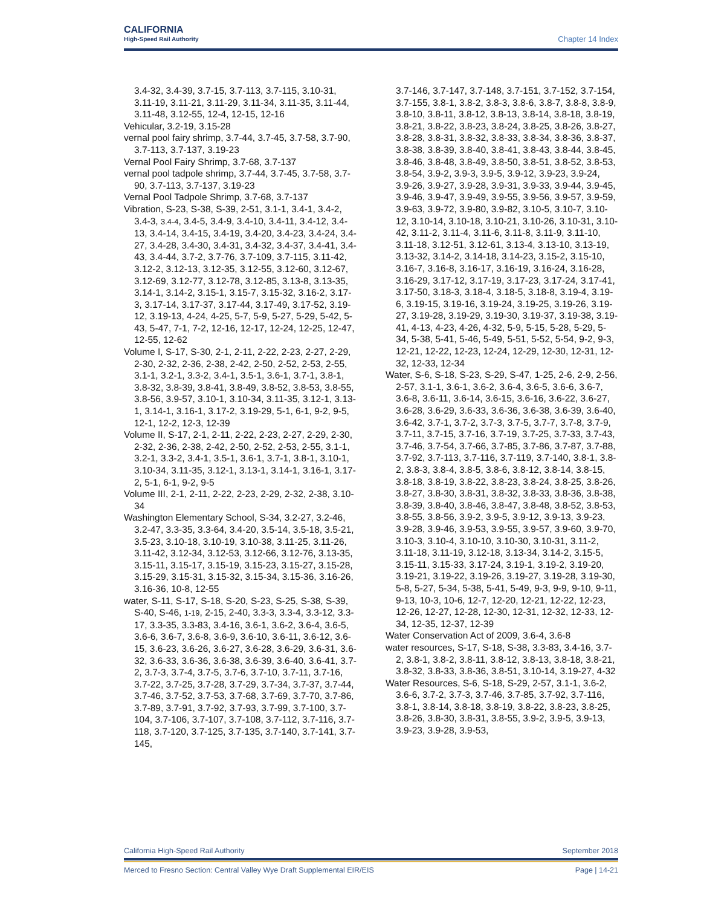CALIFORNIA
High-Speed Rail Authority
Chapter 14 Index
3.4-32, 3.4-39, 3.7-15, 3.7-113, 3.7-115, 3.10-31, 3.11-19, 3.11-21, 3.11-29, 3.11-34, 3.11-35, 3.11-44, 3.11-48, 3.12-55, 12-4, 12-15, 12-16
Vehicular, 3.2-19, 3.15-28
vernal pool fairy shrimp, 3.7-44, 3.7-45, 3.7-58, 3.7-90, 3.7-113, 3.7-137, 3.19-23
Vernal Pool Fairy Shrimp, 3.7-68, 3.7-137
vernal pool tadpole shrimp, 3.7-44, 3.7-45, 3.7-58, 3.7-90, 3.7-113, 3.7-137, 3.19-23
Vernal Pool Tadpole Shrimp, 3.7-68, 3.7-137
Vibration, S-23, S-38, S-39, 2-51, 3.1-1, 3.4-1, 3.4-2, 3.4-3, 3.4-4, 3.4-5, 3.4-9, 3.4-10, 3.4-11, 3.4-12, 3.4-13, 3.4-14, 3.4-15, 3.4-19, 3.4-20, 3.4-23, 3.4-24, 3.4-27, 3.4-28, 3.4-30, 3.4-31, 3.4-32, 3.4-37, 3.4-41, 3.4-43, 3.4-44, 3.7-2, 3.7-76, 3.7-109, 3.7-115, 3.11-42, 3.12-2, 3.12-13, 3.12-35, 3.12-55, 3.12-60, 3.12-67, 3.12-69, 3.12-77, 3.12-78, 3.12-85, 3.13-8, 3.13-35, 3.14-1, 3.14-2, 3.15-1, 3.15-7, 3.15-32, 3.16-2, 3.17-3, 3.17-14, 3.17-37, 3.17-44, 3.17-49, 3.17-52, 3.19-12, 3.19-13, 4-24, 4-25, 5-7, 5-9, 5-27, 5-29, 5-42, 5-43, 5-47, 7-1, 7-2, 12-16, 12-17, 12-24, 12-25, 12-47, 12-55, 12-62
Volume I, S-17, S-30, 2-1, 2-11, 2-22, 2-23, 2-27, 2-29, 2-30, 2-32, 2-36, 2-38, 2-42, 2-50, 2-52, 2-53, 2-55, 3.1-1, 3.2-1, 3.3-2, 3.4-1, 3.5-1, 3.6-1, 3.7-1, 3.8-1, 3.8-32, 3.8-39, 3.8-41, 3.8-49, 3.8-52, 3.8-53, 3.8-55, 3.8-56, 3.9-57, 3.10-1, 3.10-34, 3.11-35, 3.12-1, 3.13-1, 3.14-1, 3.16-1, 3.17-2, 3.19-29, 5-1, 6-1, 9-2, 9-5, 12-1, 12-2, 12-3, 12-39
Volume II, S-17, 2-1, 2-11, 2-22, 2-23, 2-27, 2-29, 2-30, 2-32, 2-36, 2-38, 2-42, 2-50, 2-52, 2-53, 2-55, 3.1-1, 3.2-1, 3.3-2, 3.4-1, 3.5-1, 3.6-1, 3.7-1, 3.8-1, 3.10-1, 3.10-34, 3.11-35, 3.12-1, 3.13-1, 3.14-1, 3.16-1, 3.17-2, 5-1, 6-1, 9-2, 9-5
Volume III, 2-1, 2-11, 2-22, 2-23, 2-29, 2-32, 2-38, 3.10-34
Washington Elementary School, S-34, 3.2-27, 3.2-46, 3.2-47, 3.3-35, 3.3-64, 3.4-20, 3.5-14, 3.5-18, 3.5-21, 3.5-23, 3.10-18, 3.10-19, 3.10-38, 3.11-25, 3.11-26, 3.11-42, 3.12-34, 3.12-53, 3.12-66, 3.12-76, 3.13-35, 3.15-11, 3.15-17, 3.15-19, 3.15-23, 3.15-27, 3.15-28, 3.15-29, 3.15-31, 3.15-32, 3.15-34, 3.15-36, 3.16-26, 3.16-36, 10-8, 12-55
water, S-11, S-17, S-18, S-20, S-23, S-25, S-38, S-39, S-40, S-46, 1-19, 2-15, 2-40, 3.3-3, 3.3-4, 3.3-12, 3.3-17, 3.3-35, 3.3-83, 3.4-16, 3.6-1, 3.6-2, 3.6-4, 3.6-5, 3.6-6, 3.6-7, 3.6-8, 3.6-9, 3.6-10, 3.6-11, 3.6-12, 3.6-15, 3.6-23, 3.6-26, 3.6-27, 3.6-28, 3.6-29, 3.6-31, 3.6-32, 3.6-33, 3.6-36, 3.6-38, 3.6-39, 3.6-40, 3.6-41, 3.7-2, 3.7-3, 3.7-4, 3.7-5, 3.7-6, 3.7-10, 3.7-11, 3.7-16, 3.7-22, 3.7-25, 3.7-28, 3.7-29, 3.7-34, 3.7-37, 3.7-44, 3.7-46, 3.7-52, 3.7-53, 3.7-68, 3.7-69, 3.7-70, 3.7-86, 3.7-89, 3.7-91, 3.7-92, 3.7-93, 3.7-99, 3.7-100, 3.7-104, 3.7-106, 3.7-107, 3.7-108, 3.7-112, 3.7-116, 3.7-118, 3.7-120, 3.7-125, 3.7-135, 3.7-140, 3.7-141, 3.7-145,
3.7-146, 3.7-147, 3.7-148, 3.7-151, 3.7-152, 3.7-154, 3.7-155, 3.8-1, 3.8-2, 3.8-3, 3.8-6, 3.8-7, 3.8-8, 3.8-9, 3.8-10, 3.8-11, 3.8-12, 3.8-13, 3.8-14, 3.8-18, 3.8-19, 3.8-21, 3.8-22, 3.8-23, 3.8-24, 3.8-25, 3.8-26, 3.8-27, 3.8-28, 3.8-31, 3.8-32, 3.8-33, 3.8-34, 3.8-36, 3.8-37, 3.8-38, 3.8-39, 3.8-40, 3.8-41, 3.8-43, 3.8-44, 3.8-45, 3.8-46, 3.8-48, 3.8-49, 3.8-50, 3.8-51, 3.8-52, 3.8-53, 3.8-54, 3.9-2, 3.9-3, 3.9-5, 3.9-12, 3.9-23, 3.9-24, 3.9-26, 3.9-27, 3.9-28, 3.9-31, 3.9-33, 3.9-44, 3.9-45, 3.9-46, 3.9-47, 3.9-49, 3.9-55, 3.9-56, 3.9-57, 3.9-59, 3.9-63, 3.9-72, 3.9-80, 3.9-82, 3.10-5, 3.10-7, 3.10-12, 3.10-14, 3.10-18, 3.10-21, 3.10-26, 3.10-31, 3.10-42, 3.11-2, 3.11-4, 3.11-6, 3.11-8, 3.11-9, 3.11-10, 3.11-18, 3.12-51, 3.12-61, 3.13-4, 3.13-10, 3.13-19, 3.13-32, 3.14-2, 3.14-18, 3.14-23, 3.15-2, 3.15-10, 3.16-7, 3.16-8, 3.16-17, 3.16-19, 3.16-24, 3.16-28, 3.16-29, 3.17-12, 3.17-19, 3.17-23, 3.17-24, 3.17-41, 3.17-50, 3.18-3, 3.18-4, 3.18-5, 3.18-8, 3.19-4, 3.19-6, 3.19-15, 3.19-16, 3.19-24, 3.19-25, 3.19-26, 3.19-27, 3.19-28, 3.19-29, 3.19-30, 3.19-37, 3.19-38, 3.19-41, 4-13, 4-23, 4-26, 4-32, 5-9, 5-15, 5-28, 5-29, 5-34, 5-38, 5-41, 5-46, 5-49, 5-51, 5-52, 5-54, 9-2, 9-3, 12-21, 12-22, 12-23, 12-24, 12-29, 12-30, 12-31, 12-32, 12-33, 12-34
Water, S-6, S-18, S-23, S-29, S-47, 1-25, 2-6, 2-9, 2-56, 2-57, 3.1-1, 3.6-1, 3.6-2, 3.6-4, 3.6-5, 3.6-6, 3.6-7, 3.6-8, 3.6-11, 3.6-14, 3.6-15, 3.6-16, 3.6-22, 3.6-27, 3.6-28, 3.6-29, 3.6-33, 3.6-36, 3.6-38, 3.6-39, 3.6-40, 3.6-42, 3.7-1, 3.7-2, 3.7-3, 3.7-5, 3.7-7, 3.7-8, 3.7-9, 3.7-11, 3.7-15, 3.7-16, 3.7-19, 3.7-25, 3.7-33, 3.7-43, 3.7-46, 3.7-54, 3.7-66, 3.7-85, 3.7-86, 3.7-87, 3.7-88, 3.7-92, 3.7-113, 3.7-116, 3.7-119, 3.7-140, 3.8-1, 3.8-2, 3.8-3, 3.8-4, 3.8-5, 3.8-6, 3.8-12, 3.8-14, 3.8-15, 3.8-18, 3.8-19, 3.8-22, 3.8-23, 3.8-24, 3.8-25, 3.8-26, 3.8-27, 3.8-30, 3.8-31, 3.8-32, 3.8-33, 3.8-36, 3.8-38, 3.8-39, 3.8-40, 3.8-46, 3.8-47, 3.8-48, 3.8-52, 3.8-53, 3.8-55, 3.8-56, 3.9-2, 3.9-5, 3.9-12, 3.9-13, 3.9-23, 3.9-28, 3.9-46, 3.9-53, 3.9-55, 3.9-57, 3.9-60, 3.9-70, 3.10-3, 3.10-4, 3.10-10, 3.10-30, 3.10-31, 3.11-2, 3.11-18, 3.11-19, 3.12-18, 3.13-34, 3.14-2, 3.15-5, 3.15-11, 3.15-33, 3.17-24, 3.19-1, 3.19-2, 3.19-20, 3.19-21, 3.19-22, 3.19-26, 3.19-27, 3.19-28, 3.19-30, 5-8, 5-27, 5-34, 5-38, 5-41, 5-49, 9-3, 9-9, 9-10, 9-11, 9-13, 10-3, 10-6, 12-7, 12-20, 12-21, 12-22, 12-23, 12-26, 12-27, 12-28, 12-30, 12-31, 12-32, 12-33, 12-34, 12-35, 12-37, 12-39
Water Conservation Act of 2009, 3.6-4, 3.6-8
water resources, S-17, S-18, S-38, 3.3-83, 3.4-16, 3.7-2, 3.8-1, 3.8-2, 3.8-11, 3.8-12, 3.8-13, 3.8-18, 3.8-21, 3.8-32, 3.8-33, 3.8-36, 3.8-51, 3.10-14, 3.19-27, 4-32
Water Resources, S-6, S-18, S-29, 2-57, 3.1-1, 3.6-2, 3.6-6, 3.7-2, 3.7-3, 3.7-46, 3.7-85, 3.7-92, 3.7-116, 3.8-1, 3.8-14, 3.8-18, 3.8-19, 3.8-22, 3.8-23, 3.8-25, 3.8-26, 3.8-30, 3.8-31, 3.8-55, 3.9-2, 3.9-5, 3.9-13, 3.9-23, 3.9-28, 3.9-53,
California High-Speed Rail Authority September 2018
Merced to Fresno Section: Central Valley Wye Draft Supplemental EIR/EIS Page | 14-21